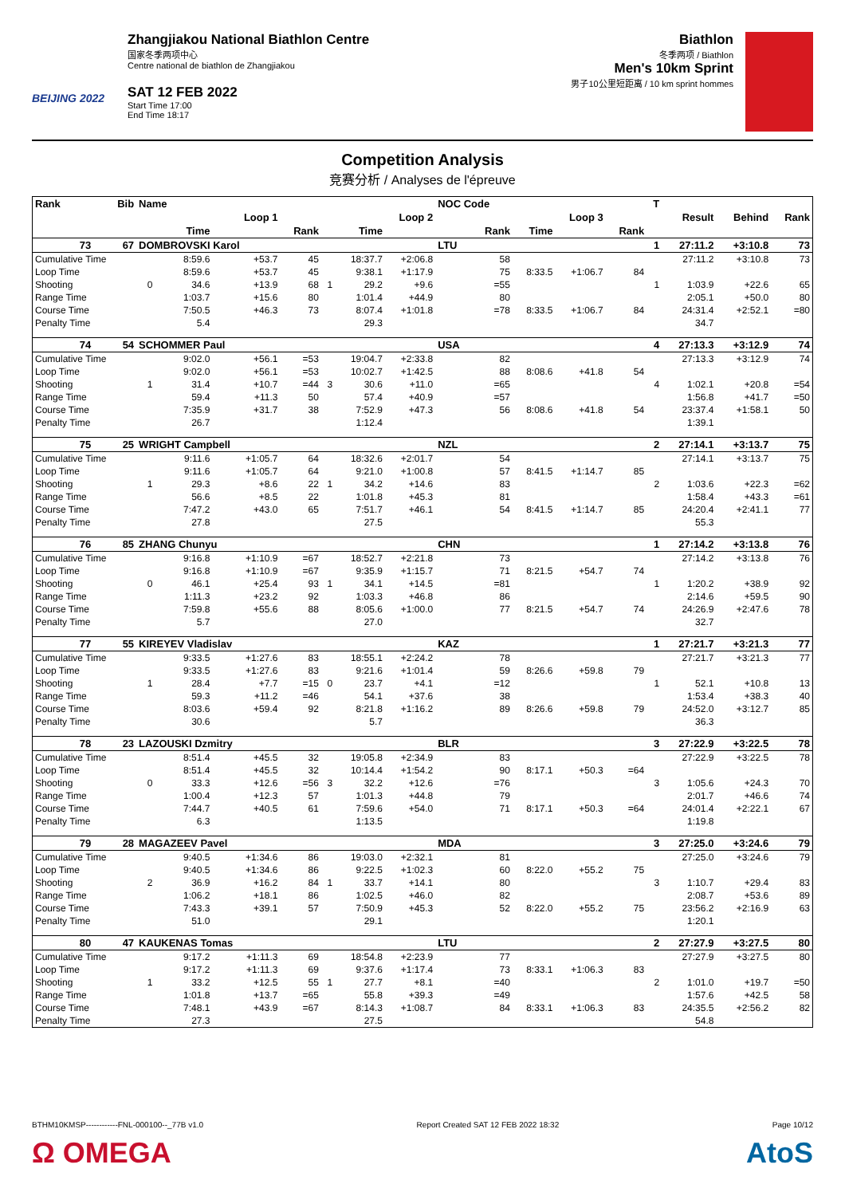BEIJING 2022
Zhangjiakou National Biathlon Centre
国家冬季两项中心
Centre national de biathlon de Zhangjiakou
SAT 12 FEB 2022
Start Time 17:00
End Time 18:17
Biathlon
冬季两项 / Biathlon
Men's 10km Sprint
男子10公里短距离 / 10 km sprint hommes
Competition Analysis
竞赛分析 / Analyses de l'épreuve
| Rank | Bib | Name | | | | | | | NOC Code | | | | T | | | |
| --- | --- | --- | --- | --- | --- | --- | --- | --- | --- | --- | --- | --- | --- | --- | --- | --- |
| | | | Loop 1 | | | | Loop 2 | | | Loop 3 | | | | Result | Behind | Rank |
| | | | Time | | Rank | | Time | | Rank | Time | | Rank | | | | |
| 73 | 67 | DOMBROVSKI Karol | | | | | | | LTU | | | | 1 | 27:11.2 | +3:10.8 | 73 |
| Cumulative Time | | | 8:59.6 | +53.7 | 45 | | 18:37.7 | +2:06.8 | 58 | | | | | 27:11.2 | +3:10.8 | 73 |
| Loop Time | | | 8:59.6 | +53.7 | 45 | | 9:38.1 | +1:17.9 | 75 | 8:33.5 | +1:06.7 | 84 | | | | |
| Shooting | | 0 | 34.6 | +13.9 | 68 | 1 | 29.2 | +9.6 | =55 | | | | 1 | 1:03.9 | +22.6 | 65 |
| Range Time | | | 1:03.7 | +15.6 | 80 | | 1:01.4 | +44.9 | 80 | | | | | 2:05.1 | +50.0 | 80 |
| Course Time | | | 7:50.5 | +46.3 | 73 | | 8:07.4 | +1:01.8 | =78 | 8:33.5 | +1:06.7 | 84 | | 24:31.4 | +2:52.1 | =80 |
| Penalty Time | | | 5.4 | | | | 29.3 | | | | | | | 34.7 | | |
| 74 | 54 | SCHOMMER Paul | | | | | | | USA | | | | 4 | 27:13.3 | +3:12.9 | 74 |
| Cumulative Time | | | 9:02.0 | +56.1 | =53 | | 19:04.7 | +2:33.8 | 82 | | | | | 27:13.3 | +3:12.9 | 74 |
| Loop Time | | | 9:02.0 | +56.1 | =53 | | 10:02.7 | +1:42.5 | 88 | 8:08.6 | +41.8 | 54 | | | | |
| Shooting | | 1 | 31.4 | +10.7 | =44 | 3 | 30.6 | +11.0 | =65 | | | | 4 | 1:02.1 | +20.8 | =54 |
| Range Time | | | 59.4 | +11.3 | 50 | | 57.4 | +40.9 | =57 | | | | | 1:56.8 | +41.7 | =50 |
| Course Time | | | 7:35.9 | +31.7 | 38 | | 7:52.9 | +47.3 | 56 | 8:08.6 | +41.8 | 54 | | 23:37.4 | +1:58.1 | 50 |
| Penalty Time | | | 26.7 | | | | 1:12.4 | | | | | | | 1:39.1 | | |
| 75 | 25 | WRIGHT Campbell | | | | | | | NZL | | | | 2 | 27:14.1 | +3:13.7 | 75 |
| Cumulative Time | | | 9:11.6 | +1:05.7 | 64 | | 18:32.6 | +2:01.7 | 54 | | | | | 27:14.1 | +3:13.7 | 75 |
| Loop Time | | | 9:11.6 | +1:05.7 | 64 | | 9:21.0 | +1:00.8 | 57 | 8:41.5 | +1:14.7 | 85 | | | | |
| Shooting | | 1 | 29.3 | +8.6 | 22 | 1 | 34.2 | +14.6 | 83 | | | | 2 | 1:03.6 | +22.3 | =62 |
| Range Time | | | 56.6 | +8.5 | 22 | | 1:01.8 | +45.3 | 81 | | | | | 1:58.4 | +43.3 | =61 |
| Course Time | | | 7:47.2 | +43.0 | 65 | | 7:51.7 | +46.1 | 54 | 8:41.5 | +1:14.7 | 85 | | 24:20.4 | +2:41.1 | 77 |
| Penalty Time | | | 27.8 | | | | 27.5 | | | | | | | 55.3 | | |
| 76 | 85 | ZHANG Chunyu | | | | | | | CHN | | | | 1 | 27:14.2 | +3:13.8 | 76 |
| Cumulative Time | | | 9:16.8 | +1:10.9 | =67 | | 18:52.7 | +2:21.8 | 73 | | | | | 27:14.2 | +3:13.8 | 76 |
| Loop Time | | | 9:16.8 | +1:10.9 | =67 | | 9:35.9 | +1:15.7 | 71 | 8:21.5 | +54.7 | 74 | | | | |
| Shooting | | 0 | 46.1 | +25.4 | 93 | 1 | 34.1 | +14.5 | =81 | | | | 1 | 1:20.2 | +38.9 | 92 |
| Range Time | | | 1:11.3 | +23.2 | 92 | | 1:03.3 | +46.8 | 86 | | | | | 2:14.6 | +59.5 | 90 |
| Course Time | | | 7:59.8 | +55.6 | 88 | | 8:05.6 | +1:00.0 | 77 | 8:21.5 | +54.7 | 74 | | 24:26.9 | +2:47.6 | 78 |
| Penalty Time | | | 5.7 | | | | 27.0 | | | | | | | 32.7 | | |
| 77 | 55 | KIREYEV Vladislav | | | | | | | KAZ | | | | 1 | 27:21.7 | +3:21.3 | 77 |
| Cumulative Time | | | 9:33.5 | +1:27.6 | 83 | | 18:55.1 | +2:24.2 | 78 | | | | | 27:21.7 | +3:21.3 | 77 |
| Loop Time | | | 9:33.5 | +1:27.6 | 83 | | 9:21.6 | +1:01.4 | 59 | 8:26.6 | +59.8 | 79 | | | | |
| Shooting | | 1 | 28.4 | +7.7 | =15 | 0 | 23.7 | +4.1 | =12 | | | | 1 | 52.1 | +10.8 | 13 |
| Range Time | | | 59.3 | +11.2 | =46 | | 54.1 | +37.6 | 38 | | | | | 1:53.4 | +38.3 | 40 |
| Course Time | | | 8:03.6 | +59.4 | 92 | | 8:21.8 | +1:16.2 | 89 | 8:26.6 | +59.8 | 79 | | 24:52.0 | +3:12.7 | 85 |
| Penalty Time | | | 30.6 | | | | 5.7 | | | | | | | 36.3 | | |
| 78 | 23 | LAZOUSKI Dzmitry | | | | | | | BLR | | | | 3 | 27:22.9 | +3:22.5 | 78 |
| Cumulative Time | | | 8:51.4 | +45.5 | 32 | | 19:05.8 | +2:34.9 | 83 | | | | | 27:22.9 | +3:22.5 | 78 |
| Loop Time | | | 8:51.4 | +45.5 | 32 | | 10:14.4 | +1:54.2 | 90 | 8:17.1 | +50.3 | =64 | | | | |
| Shooting | | 0 | 33.3 | +12.6 | =56 | 3 | 32.2 | +12.6 | =76 | | | | 3 | 1:05.6 | +24.3 | 70 |
| Range Time | | | 1:00.4 | +12.3 | 57 | | 1:01.3 | +44.8 | 79 | | | | | 2:01.7 | +46.6 | 74 |
| Course Time | | | 7:44.7 | +40.5 | 61 | | 7:59.6 | +54.0 | 71 | 8:17.1 | +50.3 | =64 | | 24:01.4 | +2:22.1 | 67 |
| Penalty Time | | | 6.3 | | | | 1:13.5 | | | | | | | 1:19.8 | | |
| 79 | 28 | MAGAZEEV Pavel | | | | | | | MDA | | | | 3 | 27:25.0 | +3:24.6 | 79 |
| Cumulative Time | | | 9:40.5 | +1:34.6 | 86 | | 19:03.0 | +2:32.1 | 81 | | | | | 27:25.0 | +3:24.6 | 79 |
| Loop Time | | | 9:40.5 | +1:34.6 | 86 | | 9:22.5 | +1:02.3 | 60 | 8:22.0 | +55.2 | 75 | | | | |
| Shooting | | 2 | 36.9 | +16.2 | 84 | 1 | 33.7 | +14.1 | 80 | | | | 3 | 1:10.7 | +29.4 | 83 |
| Range Time | | | 1:06.2 | +18.1 | 86 | | 1:02.5 | +46.0 | 82 | | | | | 2:08.7 | +53.6 | 89 |
| Course Time | | | 7:43.3 | +39.1 | 57 | | 7:50.9 | +45.3 | 52 | 8:22.0 | +55.2 | 75 | | 23:56.2 | +2:16.9 | 63 |
| Penalty Time | | | 51.0 | | | | 29.1 | | | | | | | 1:20.1 | | |
| 80 | 47 | KAUKENAS Tomas | | | | | | | LTU | | | | 2 | 27:27.9 | +3:27.5 | 80 |
| Cumulative Time | | | 9:17.2 | +1:11.3 | 69 | | 18:54.8 | +2:23.9 | 77 | | | | | 27:27.9 | +3:27.5 | 80 |
| Loop Time | | | 9:17.2 | +1:11.3 | 69 | | 9:37.6 | +1:17.4 | 73 | 8:33.1 | +1:06.3 | 83 | | | | |
| Shooting | | 1 | 33.2 | +12.5 | 55 | 1 | 27.7 | +8.1 | =40 | | | | 2 | 1:01.0 | +19.7 | =50 |
| Range Time | | | 1:01.8 | +13.7 | =65 | | 55.8 | +39.3 | =49 | | | | | 1:57.6 | +42.5 | 58 |
| Course Time | | | 7:48.1 | +43.9 | =67 | | 8:14.3 | +1:08.7 | 84 | 8:33.1 | +1:06.3 | 83 | | 24:35.5 | +2:56.2 | 82 |
| Penalty Time | | | 27.3 | | | | 27.5 | | | | | | | 54.8 | | |
BTHM10KMSP------------FNL-000100--_77B v1.0 Report Created SAT 12 FEB 2022 18:32 Page 10/12
Ω OMEGA AtoS